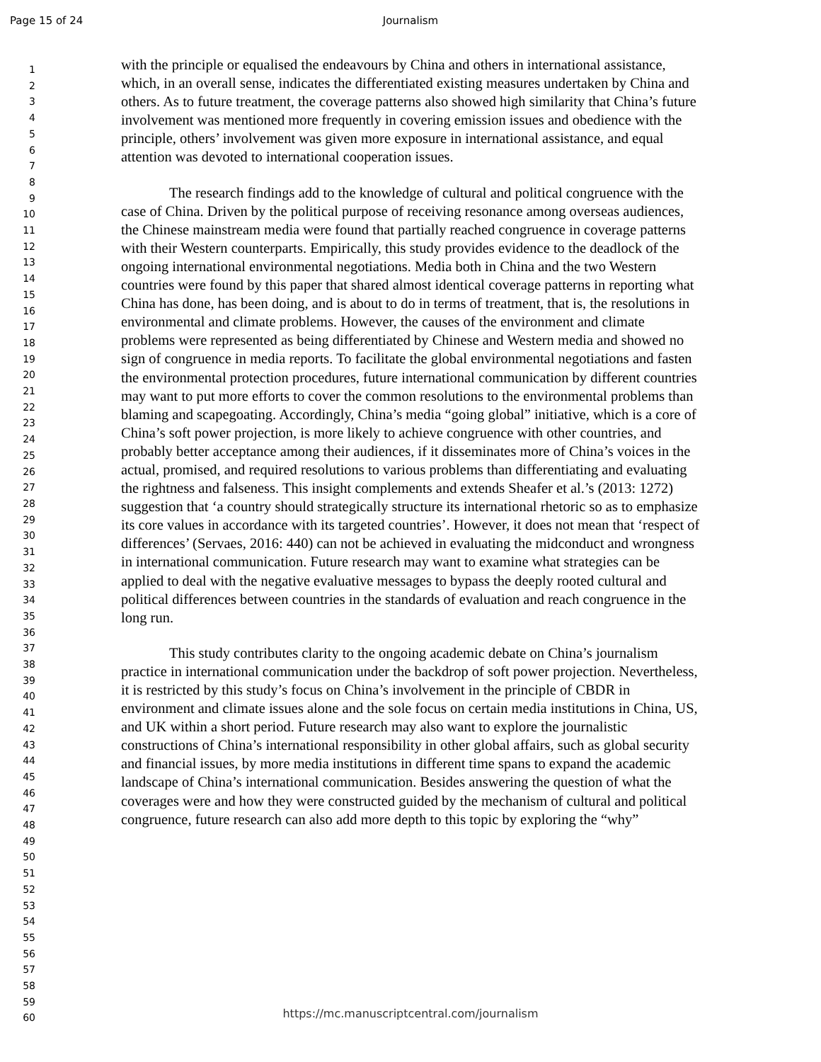Page 15 of 24
Journalism
1
2
3
4
5
6
7
8
9
10
11
12
13
14
15
16
17
18
19
20
21
22
23
24
25
26
27
28
29
30
31
32
33
34
35
36
37
38
39
40
41
42
43
44
45
46
47
48
49
50
51
52
53
54
55
56
57
58
59
60
with the principle or equalised the endeavours by China and others in international assistance, which, in an overall sense, indicates the differentiated existing measures undertaken by China and others. As to future treatment, the coverage patterns also showed high similarity that China’s future involvement was mentioned more frequently in covering emission issues and obedience with the principle, others’ involvement was given more exposure in international assistance, and equal attention was devoted to international cooperation issues.
The research findings add to the knowledge of cultural and political congruence with the case of China. Driven by the political purpose of receiving resonance among overseas audiences, the Chinese mainstream media were found that partially reached congruence in coverage patterns with their Western counterparts. Empirically, this study provides evidence to the deadlock of the ongoing international environmental negotiations. Media both in China and the two Western countries were found by this paper that shared almost identical coverage patterns in reporting what China has done, has been doing, and is about to do in terms of treatment, that is, the resolutions in environmental and climate problems. However, the causes of the environment and climate problems were represented as being differentiated by Chinese and Western media and showed no sign of congruence in media reports. To facilitate the global environmental negotiations and fasten the environmental protection procedures, future international communication by different countries may want to put more efforts to cover the common resolutions to the environmental problems than blaming and scapegoating. Accordingly, China’s media “going global” initiative, which is a core of China’s soft power projection, is more likely to achieve congruence with other countries, and probably better acceptance among their audiences, if it disseminates more of China’s voices in the actual, promised, and required resolutions to various problems than differentiating and evaluating the rightness and falseness. This insight complements and extends Sheafer et al.’s (2013: 1272) suggestion that ‘a country should strategically structure its international rhetoric so as to emphasize its core values in accordance with its targeted countries’. However, it does not mean that ‘respect of differences’ (Servaes, 2016: 440) can not be achieved in evaluating the midconduct and wrongness in international communication. Future research may want to examine what strategies can be applied to deal with the negative evaluative messages to bypass the deeply rooted cultural and political differences between countries in the standards of evaluation and reach congruence in the long run.
This study contributes clarity to the ongoing academic debate on China’s journalism practice in international communication under the backdrop of soft power projection. Nevertheless, it is restricted by this study’s focus on China’s involvement in the principle of CBDR in environment and climate issues alone and the sole focus on certain media institutions in China, US, and UK within a short period. Future research may also want to explore the journalistic constructions of China’s international responsibility in other global affairs, such as global security and financial issues, by more media institutions in different time spans to expand the academic landscape of China’s international communication. Besides answering the question of what the coverages were and how they were constructed guided by the mechanism of cultural and political congruence, future research can also add more depth to this topic by exploring the “why”
https://mc.manuscriptcentral.com/journalism